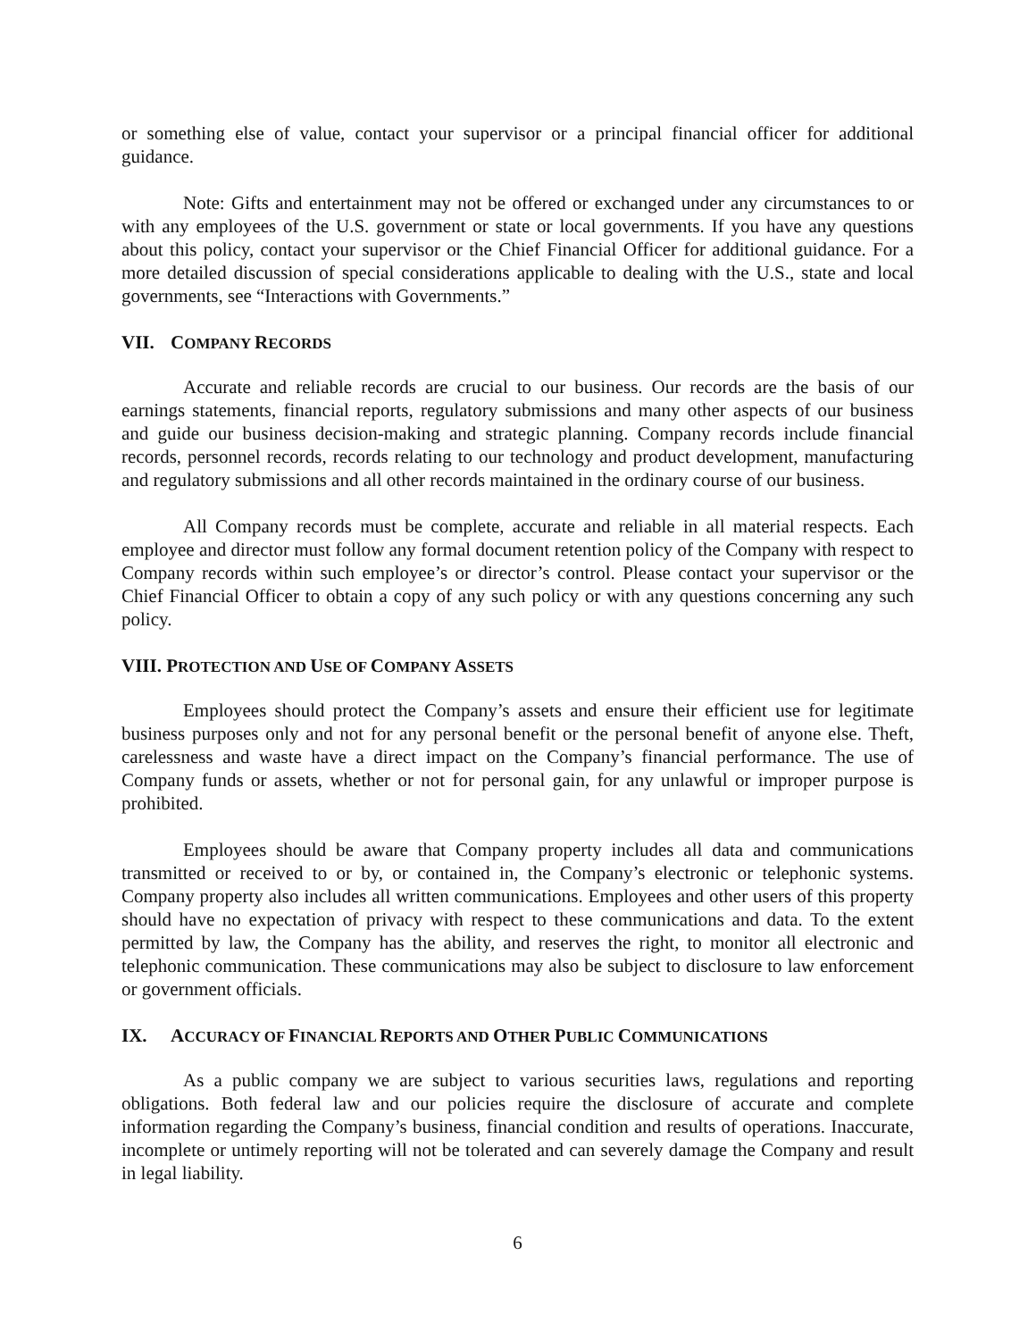or something else of value, contact your supervisor or a principal financial officer for additional guidance.
Note: Gifts and entertainment may not be offered or exchanged under any circumstances to or with any employees of the U.S. government or state or local governments. If you have any questions about this policy, contact your supervisor or the Chief Financial Officer for additional guidance. For a more detailed discussion of special considerations applicable to dealing with the U.S., state and local governments, see “Interactions with Governments.”
VII. COMPANY RECORDS
Accurate and reliable records are crucial to our business. Our records are the basis of our earnings statements, financial reports, regulatory submissions and many other aspects of our business and guide our business decision-making and strategic planning. Company records include financial records, personnel records, records relating to our technology and product development, manufacturing and regulatory submissions and all other records maintained in the ordinary course of our business.
All Company records must be complete, accurate and reliable in all material respects. Each employee and director must follow any formal document retention policy of the Company with respect to Company records within such employee’s or director’s control. Please contact your supervisor or the Chief Financial Officer to obtain a copy of any such policy or with any questions concerning any such policy.
VIII. PROTECTION AND USE OF COMPANY ASSETS
Employees should protect the Company’s assets and ensure their efficient use for legitimate business purposes only and not for any personal benefit or the personal benefit of anyone else. Theft, carelessness and waste have a direct impact on the Company’s financial performance. The use of Company funds or assets, whether or not for personal gain, for any unlawful or improper purpose is prohibited.
Employees should be aware that Company property includes all data and communications transmitted or received to or by, or contained in, the Company’s electronic or telephonic systems. Company property also includes all written communications. Employees and other users of this property should have no expectation of privacy with respect to these communications and data. To the extent permitted by law, the Company has the ability, and reserves the right, to monitor all electronic and telephonic communication. These communications may also be subject to disclosure to law enforcement or government officials.
IX. ACCURACY OF FINANCIAL REPORTS AND OTHER PUBLIC COMMUNICATIONS
As a public company we are subject to various securities laws, regulations and reporting obligations. Both federal law and our policies require the disclosure of accurate and complete information regarding the Company’s business, financial condition and results of operations. Inaccurate, incomplete or untimely reporting will not be tolerated and can severely damage the Company and result in legal liability.
6